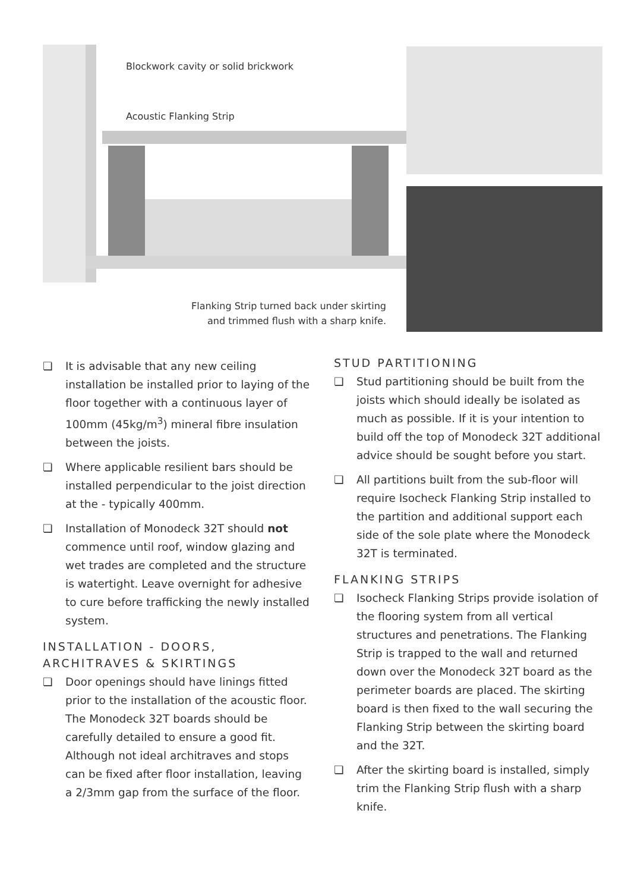Blockwork cavity or solid brickwork
Acoustic Flanking Strip
Flanking Strip turned back under skirting and trimmed flush with a sharp knife.
❏ It is advisable that any new ceiling installation be installed prior to laying of the floor together with a continuous layer of 100mm (45kg/m<sup>3</sup>) mineral fibre insulation between the joists.
❏ Where applicable resilient bars should be installed perpendicular to the joist direction at the - typically 400mm.
❏ Installation of Monodeck 32T should not commence until roof, window glazing and wet trades are completed and the structure is watertight. Leave overnight for adhesive to cure before trafficking the newly installed system.
INSTALLATION - DOORS, ARCHITRAVES & SKIRTINGS
❏ Door openings should have linings fitted prior to the installation of the acoustic floor. The Monodeck 32T boards should be carefully detailed to ensure a good fit. Although not ideal architraves and stops can be fixed after floor installation, leaving a 2/3mm gap from the surface of the floor.
STUD PARTITIONING
❏ Stud partitioning should be built from the joists which should ideally be isolated as much as possible. If it is your intention to build off the top of Monodeck 32T additional advice should be sought before you start.
❏ All partitions built from the sub-floor will require Isocheck Flanking Strip installed to the partition and additional support each side of the sole plate where the Monodeck 32T is terminated.
FLANKING STRIPS
❏ Isocheck Flanking Strips provide isolation of the flooring system from all vertical structures and penetrations. The Flanking Strip is trapped to the wall and returned down over the Monodeck 32T board as the perimeter boards are placed. The skirting board is then fixed to the wall securing the Flanking Strip between the skirting board and the 32T.
❏ After the skirting board is installed, simply trim the Flanking Strip flush with a sharp knife.